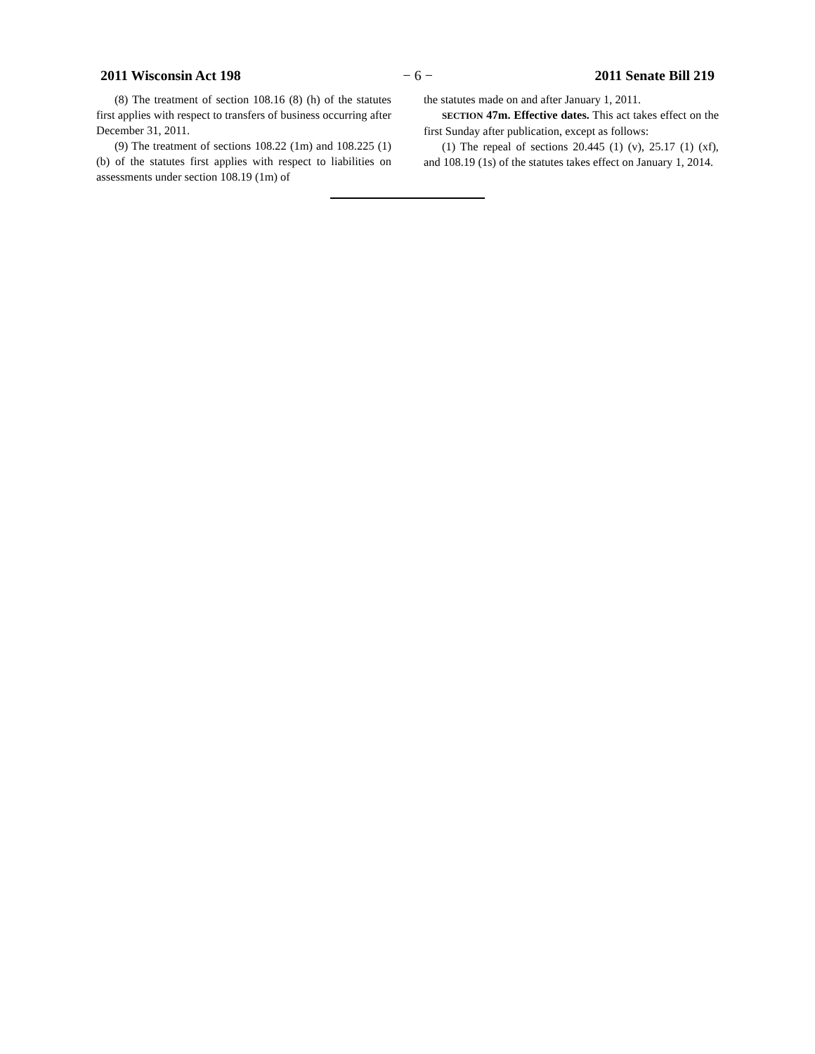2011 Wisconsin Act 198 − 6 − 2011 Senate Bill 219
(8) The treatment of section 108.16 (8) (h) of the statutes first applies with respect to transfers of business occurring after December 31, 2011.
(9) The treatment of sections 108.22 (1m) and 108.225 (1) (b) of the statutes first applies with respect to liabilities on assessments under section 108.19 (1m) of
the statutes made on and after January 1, 2011.
SECTION 47m. Effective dates. This act takes effect on the first Sunday after publication, except as follows:
(1) The repeal of sections 20.445 (1) (v), 25.17 (1) (xf), and 108.19 (1s) of the statutes takes effect on January 1, 2014.